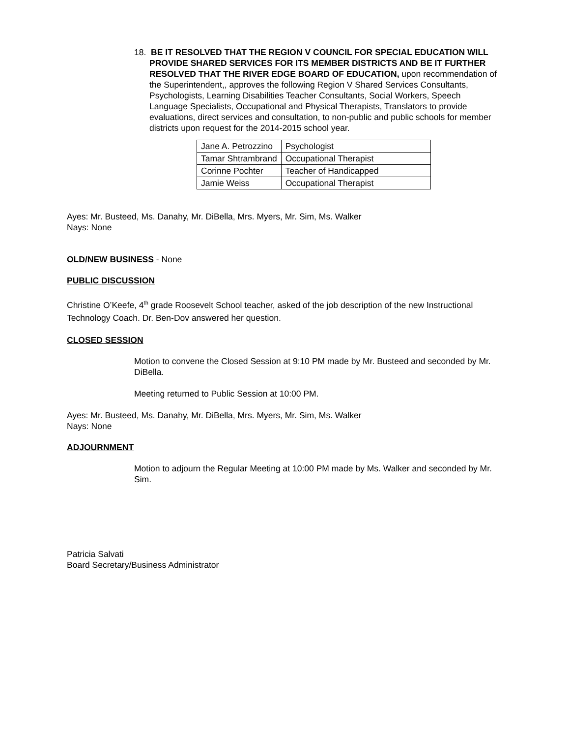18. BE IT RESOLVED THAT THE REGION V COUNCIL FOR SPECIAL EDUCATION WILL PROVIDE SHARED SERVICES FOR ITS MEMBER DISTRICTS AND BE IT FURTHER RESOLVED THAT THE RIVER EDGE BOARD OF EDUCATION, upon recommendation of the Superintendent,, approves the following Region V Shared Services Consultants, Psychologists, Learning Disabilities Teacher Consultants, Social Workers, Speech Language Specialists, Occupational and Physical Therapists, Translators to provide evaluations, direct services and consultation, to non-public and public schools for member districts upon request for the 2014-2015 school year.
| Jane A. Petrozzino | Psychologist |
| Tamar Shtrambrand | Occupational Therapist |
| Corinne Pochter | Teacher of Handicapped |
| Jamie Weiss | Occupational Therapist |
Ayes: Mr. Busteed, Ms. Danahy, Mr. DiBella, Mrs. Myers, Mr. Sim, Ms. Walker
Nays: None
OLD/NEW BUSINESS - None
PUBLIC DISCUSSION
Christine O’Keefe, 4<sup>th</sup> grade Roosevelt School teacher, asked of the job description of the new Instructional Technology Coach. Dr. Ben-Dov answered her question.
CLOSED SESSION
Motion to convene the Closed Session at 9:10 PM made by Mr. Busteed and seconded by Mr. DiBella.
Meeting returned to Public Session at 10:00 PM.
Ayes: Mr. Busteed, Ms. Danahy, Mr. DiBella, Mrs. Myers, Mr. Sim, Ms. Walker
Nays: None
ADJOURNMENT
Motion to adjourn the Regular Meeting at 10:00 PM made by Ms. Walker and seconded by Mr. Sim.
Patricia Salvati
Board Secretary/Business Administrator